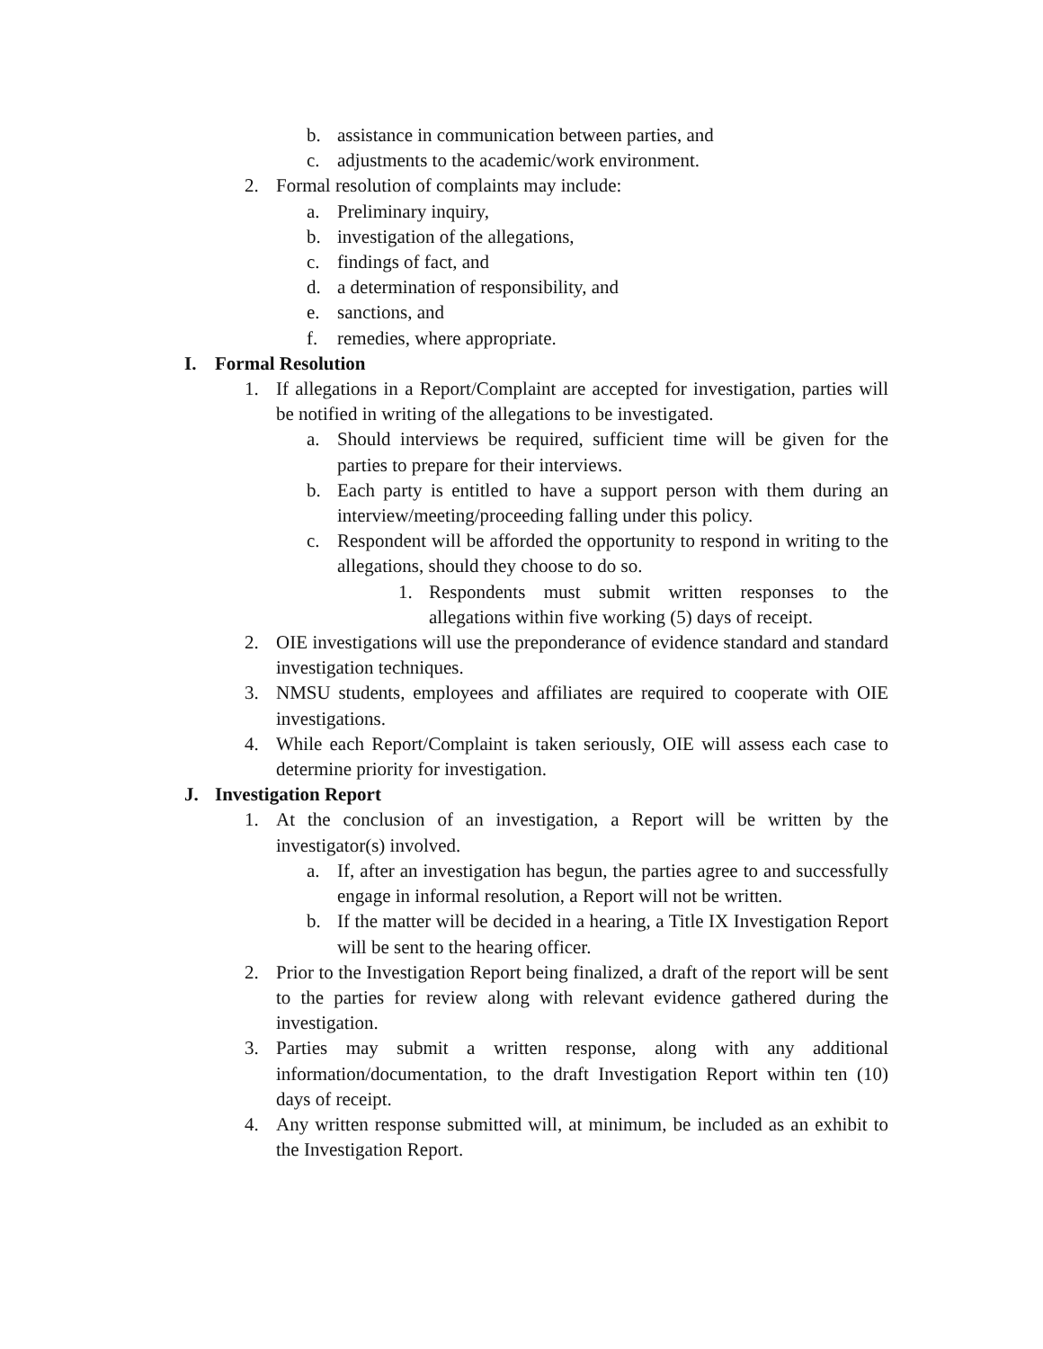b. assistance in communication between parties, and
c. adjustments to the academic/work environment.
2. Formal resolution of complaints may include:
a. Preliminary inquiry,
b. investigation of the allegations,
c. findings of fact, and
d. a determination of responsibility, and
e. sanctions, and
f. remedies, where appropriate.
I. Formal Resolution
1. If allegations in a Report/Complaint are accepted for investigation, parties will be notified in writing of the allegations to be investigated.
a. Should interviews be required, sufficient time will be given for the parties to prepare for their interviews.
b. Each party is entitled to have a support person with them during an interview/meeting/proceeding falling under this policy.
c. Respondent will be afforded the opportunity to respond in writing to the allegations, should they choose to do so.
1. Respondents must submit written responses to the allegations within five working (5) days of receipt.
2. OIE investigations will use the preponderance of evidence standard and standard investigation techniques.
3. NMSU students, employees and affiliates are required to cooperate with OIE investigations.
4. While each Report/Complaint is taken seriously, OIE will assess each case to determine priority for investigation.
J. Investigation Report
1. At the conclusion of an investigation, a Report will be written by the investigator(s) involved.
a. If, after an investigation has begun, the parties agree to and successfully engage in informal resolution, a Report will not be written.
b. If the matter will be decided in a hearing, a Title IX Investigation Report will be sent to the hearing officer.
2. Prior to the Investigation Report being finalized, a draft of the report will be sent to the parties for review along with relevant evidence gathered during the investigation.
3. Parties may submit a written response, along with any additional information/documentation, to the draft Investigation Report within ten (10) days of receipt.
4. Any written response submitted will, at minimum, be included as an exhibit to the Investigation Report.